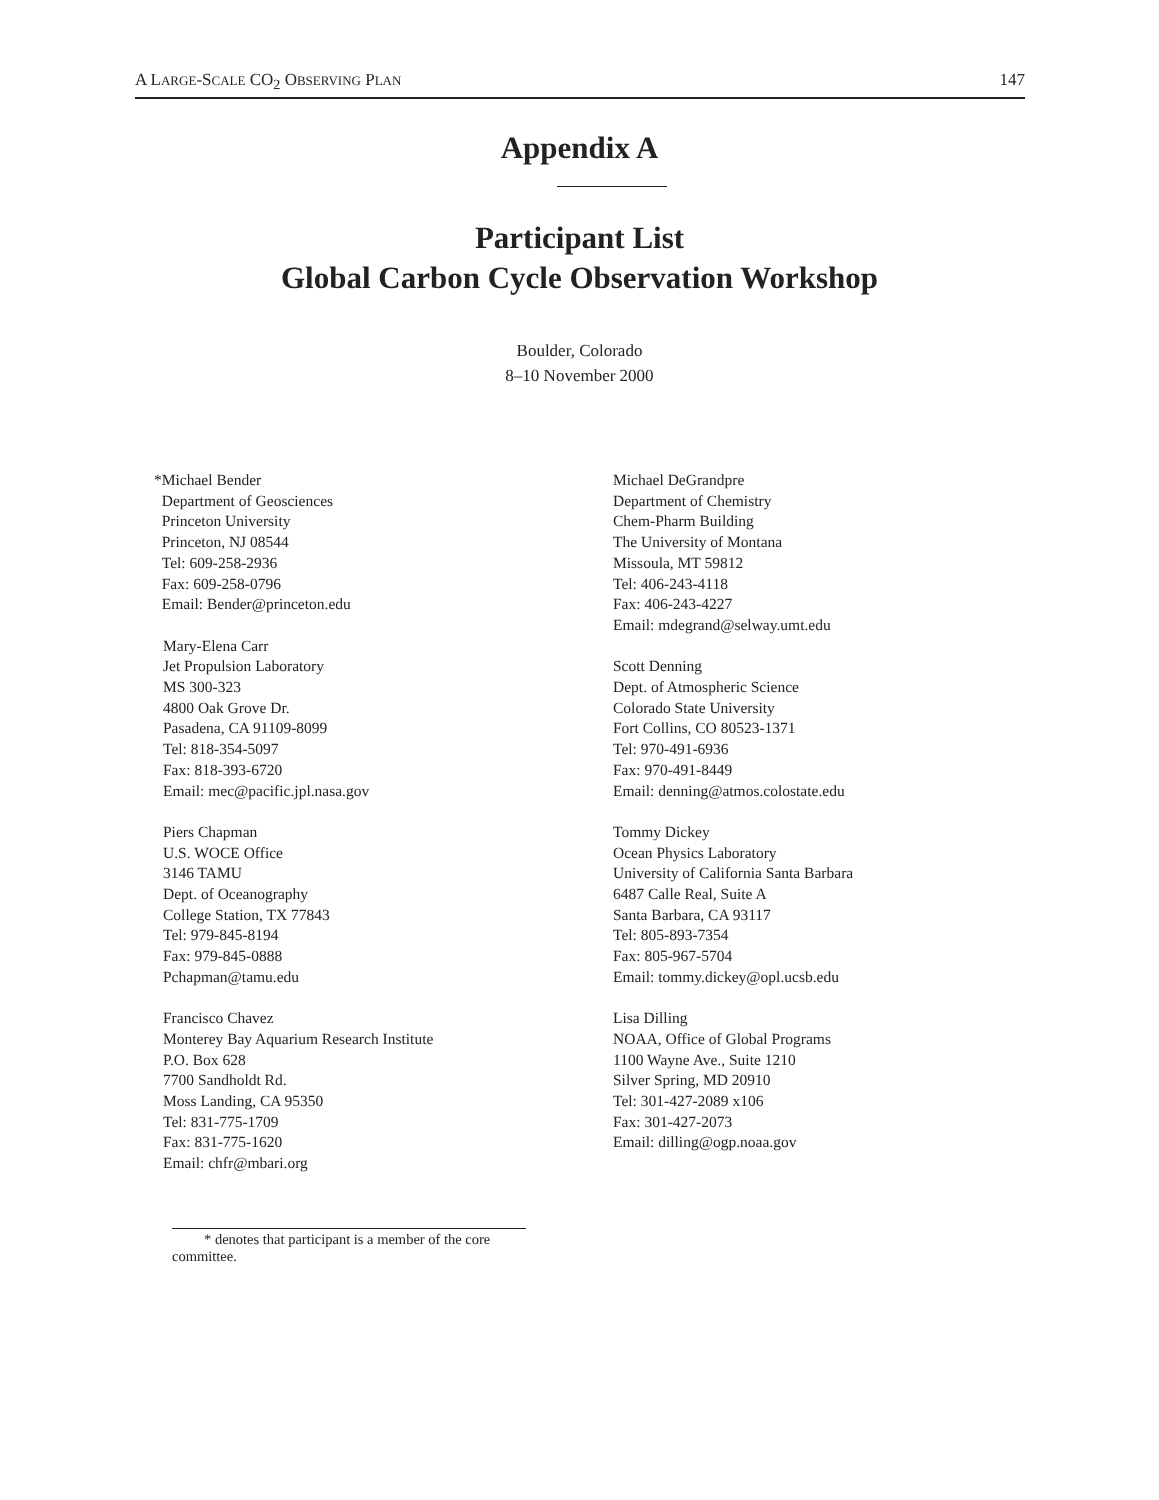A LARGE-SCALE CO<sub>2</sub> OBSERVING PLAN 147
Appendix A
Participant List
Global Carbon Cycle Observation Workshop
Boulder, Colorado
8–10 November 2000
*Michael Bender
Department of Geosciences
Princeton University
Princeton, NJ 08544
Tel: 609-258-2936
Fax: 609-258-0796
Email: Bender@princeton.edu
Mary-Elena Carr
Jet Propulsion Laboratory
MS 300-323
4800 Oak Grove Dr.
Pasadena, CA 91109-8099
Tel: 818-354-5097
Fax: 818-393-6720
Email: mec@pacific.jpl.nasa.gov
Piers Chapman
U.S. WOCE Office
3146 TAMU
Dept. of Oceanography
College Station, TX 77843
Tel: 979-845-8194
Fax: 979-845-0888
Pchapman@tamu.edu
Francisco Chavez
Monterey Bay Aquarium Research Institute
P.O. Box 628
7700 Sandholdt Rd.
Moss Landing, CA 95350
Tel: 831-775-1709
Fax: 831-775-1620
Email: chfr@mbari.org
Michael DeGrandpre
Department of Chemistry
Chem-Pharm Building
The University of Montana
Missoula, MT 59812
Tel: 406-243-4118
Fax: 406-243-4227
Email: mdegrand@selway.umt.edu
Scott Denning
Dept. of Atmospheric Science
Colorado State University
Fort Collins, CO 80523-1371
Tel: 970-491-6936
Fax: 970-491-8449
Email: denning@atmos.colostate.edu
Tommy Dickey
Ocean Physics Laboratory
University of California Santa Barbara
6487 Calle Real, Suite A
Santa Barbara, CA 93117
Tel: 805-893-7354
Fax: 805-967-5704
Email: tommy.dickey@opl.ucsb.edu
Lisa Dilling
NOAA, Office of Global Programs
1100 Wayne Ave., Suite 1210
Silver Spring, MD 20910
Tel: 301-427-2089 x106
Fax: 301-427-2073
Email: dilling@ogp.noaa.gov
* denotes that participant is a member of the core committee.